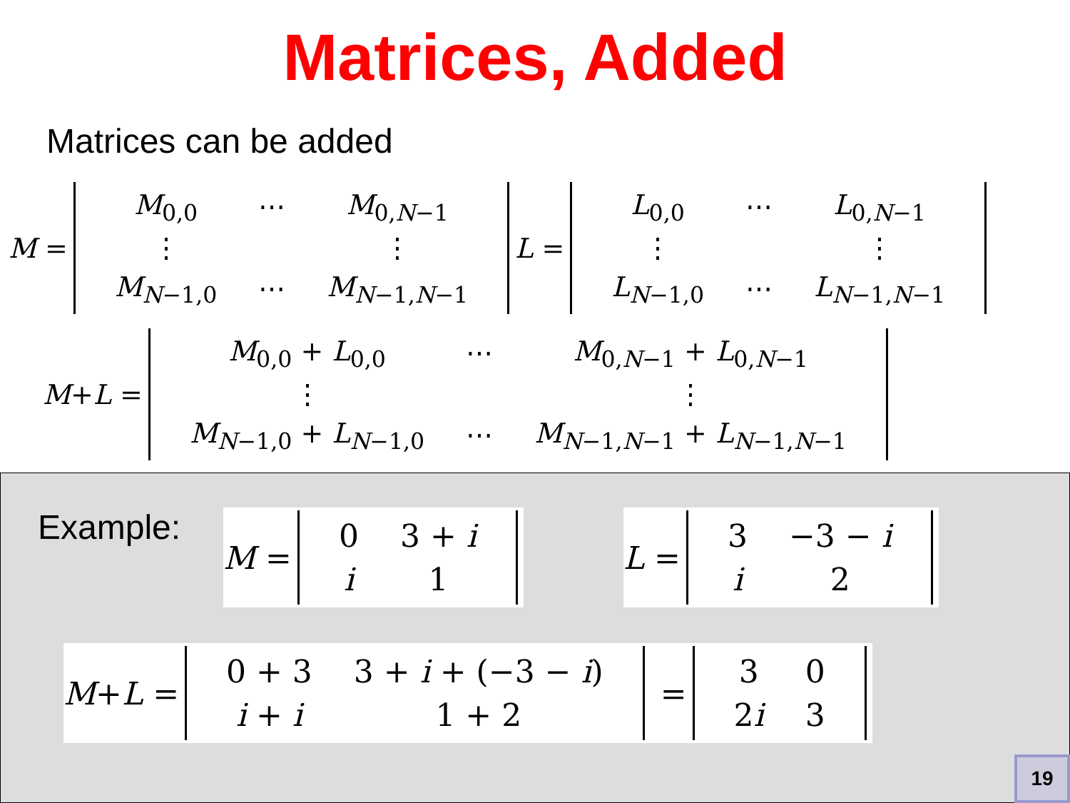Matrices, Added
Matrices can be added
M =
| M<sub>0,0</sub> | ⋯ | M<sub>0,N−1</sub> |
| ⋮ | | ⋮ |
| M<sub>N−1,0</sub> | ⋯ | M<sub>N−1,N−1</sub> |
L =
| L<sub>0,0</sub> | ⋯ | L<sub>0,N−1</sub> |
| ⋮ | | ⋮ |
| L<sub>N−1,0</sub> | ⋯ | L<sub>N−1,N−1</sub> |
M + L =
| M<sub>0,0</sub> + L<sub>0,0</sub> | ⋯ | M<sub>0,N−1</sub> + L<sub>0,N−1</sub> |
| ⋮ | | ⋮ |
| M<sub>N−1,0</sub> + L<sub>N−1,0</sub> | ⋯ | M<sub>N−1,N−1</sub> + L<sub>N−1,N−1</sub> |
Example:
M =
| 0 | 3 + i |
| i | 1 |
L =
| 3 | −3 − i |
| i | 2 |
M + L =
| 0 + 3 | 3 + i + (−3 − i ) |
| i + i | 1 + 2 |
=
| 3 | 0 |
| 2 i | 3 |
19